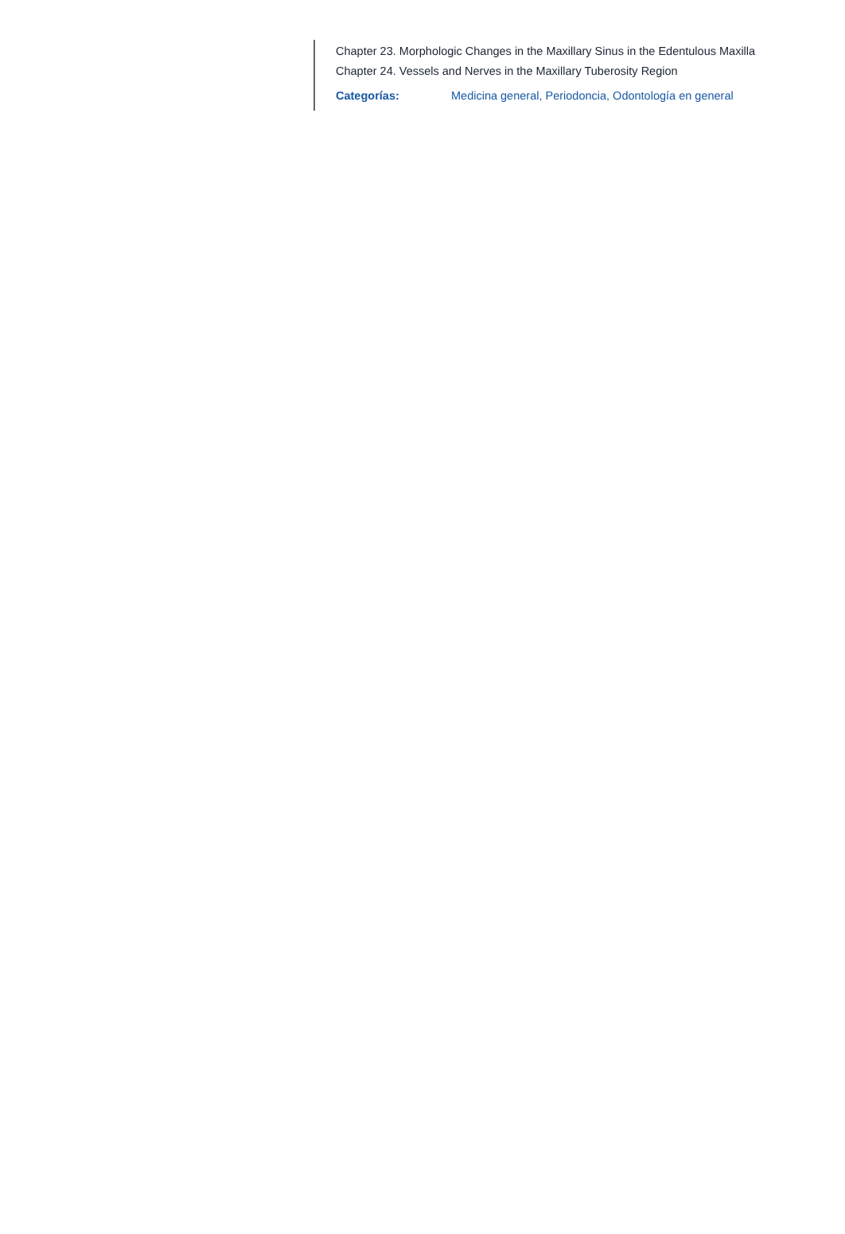Chapter 23. Morphologic Changes in the Maxillary Sinus in the Edentulous Maxilla
Chapter 24. Vessels and Nerves in the Maxillary Tuberosity Region
Categorías: Medicina general, Periodoncia, Odontología en general